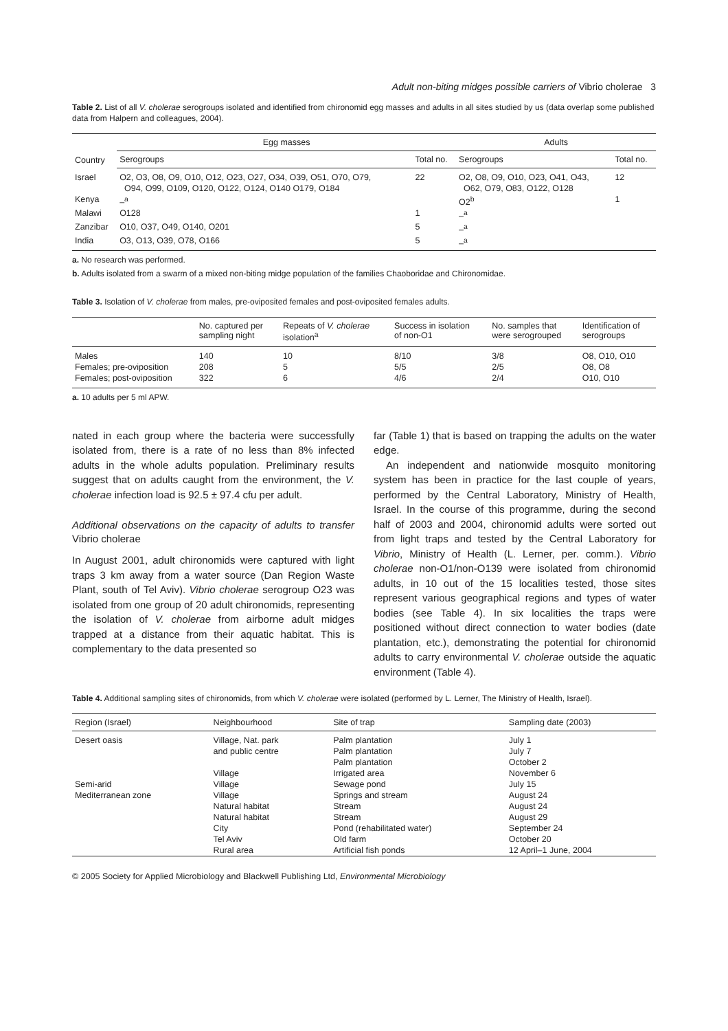Adult non-biting midges possible carriers of Vibrio cholerae 3
Table 2. List of all V. cholerae serogroups isolated and identified from chironomid egg masses and adults in all sites studied by us (data overlap some published data from Halpern and colleagues, 2004).
| Country | Egg masses | | Adults | |
| --- | --- | --- | --- | --- |
| | Serogroups | Total no. | Serogroups | Total no. |
| Israel | O2, O3, O8, O9, O10, O12, O23, O27, O34, O39, O51, O70, O79, O94, O99, O109, O120, O122, O124, O140 O179, O184 | 22 | O2, O8, O9, O10, O23, O41, O43, O62, O79, O83, O122, O128 | 12 |
| Kenya | –<sup>a</sup> | | O2<sup>b</sup> | 1 |
| Malawi | O128 | 1 | –<sup>a</sup> | |
| Zanzibar | O10, O37, O49, O140, O201 | 5 | –<sup>a</sup> | |
| India | O3, O13, O39, O78, O166 | 5 | –<sup>a</sup> | |
a. No research was performed.
b. Adults isolated from a swarm of a mixed non-biting midge population of the families Chaoboridae and Chironomidae.
Table 3. Isolation of V. cholerae from males, pre-oviposited females and post-oviposited females adults.
| | No. captured per sampling night | Repeats of V. cholerae isolation<sup>a</sup> | Success in isolation of non-O1 | No. samples that were serogrouped | Identification of serogroups |
| --- | --- | --- | --- | --- | --- |
| Males | 140 | 10 | 8/10 | 3/8 | O8, O10, O10 |
| Females; pre-oviposition | 208 | 5 | 5/5 | 2/5 | O8, O8 |
| Females; post-oviposition | 322 | 6 | 4/6 | 2/4 | O10, O10 |
a. 10 adults per 5 ml APW.
nated in each group where the bacteria were successfully isolated from, there is a rate of no less than 8% infected adults in the whole adults population. Preliminary results suggest that on adults caught from the environment, the V. cholerae infection load is 92.5 ± 97.4 cfu per adult.
Additional observations on the capacity of adults to transfer Vibrio cholerae
In August 2001, adult chironomids were captured with light traps 3 km away from a water source (Dan Region Waste Plant, south of Tel Aviv). Vibrio cholerae serogroup O23 was isolated from one group of 20 adult chironomids, representing the isolation of V. cholerae from airborne adult midges trapped at a distance from their aquatic habitat. This is complementary to the data presented so
far (Table 1) that is based on trapping the adults on the water edge.
An independent and nationwide mosquito monitoring system has been in practice for the last couple of years, performed by the Central Laboratory, Ministry of Health, Israel. In the course of this programme, during the second half of 2003 and 2004, chironomid adults were sorted out from light traps and tested by the Central Laboratory for Vibrio, Ministry of Health (L. Lerner, per. comm.). Vibrio cholerae non-O1/non-O139 were isolated from chironomid adults, in 10 out of the 15 localities tested, those sites represent various geographical regions and types of water bodies (see Table 4). In six localities the traps were positioned without direct connection to water bodies (date plantation, etc.), demonstrating the potential for chironomid adults to carry environmental V. cholerae outside the aquatic environment (Table 4).
Table 4. Additional sampling sites of chironomids, from which V. cholerae were isolated (performed by L. Lerner, The Ministry of Health, Israel).
| Region (Israel) | Neighbourhood | Site of trap | Sampling date (2003) |
| --- | --- | --- | --- |
| Desert oasis | Village, Nat. park | Palm plantation | July 1 |
| | and public centre | Palm plantation | July 7 |
| | | Palm plantation | October 2 |
| | Village | Irrigated area | November 6 |
| Semi-arid | Village | Sewage pond | July 15 |
| Mediterranean zone | Village | Springs and stream | August 24 |
| | Natural habitat | Stream | August 24 |
| | Natural habitat | Stream | August 29 |
| | City | Pond (rehabilitated water) | September 24 |
| | Tel Aviv | Old farm | October 20 |
| | Rural area | Artificial fish ponds | 12 April–1 June, 2004 |
© 2005 Society for Applied Microbiology and Blackwell Publishing Ltd, Environmental Microbiology